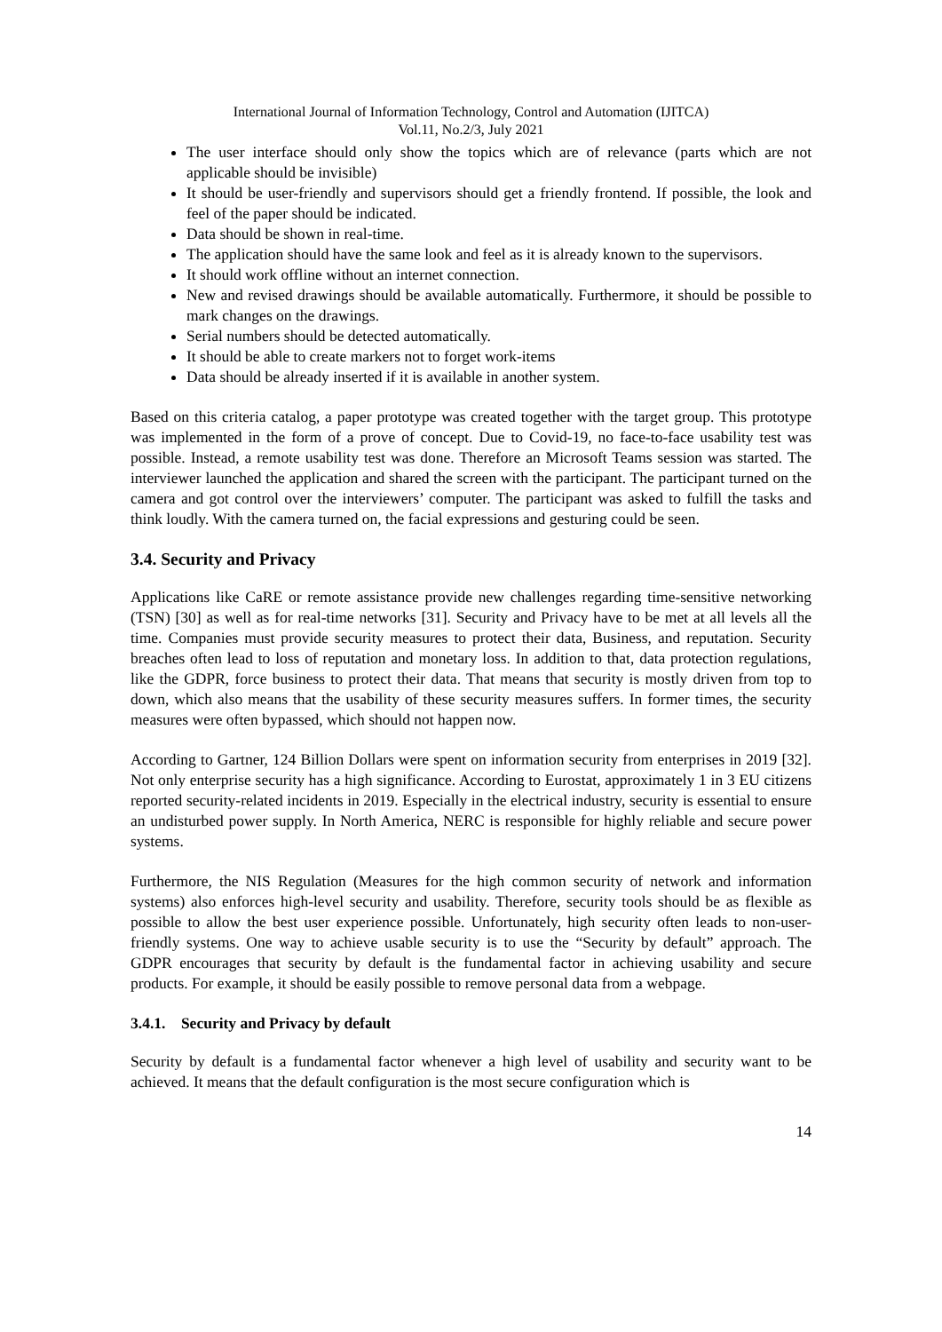International Journal of Information Technology, Control and Automation (IJITCA)
Vol.11, No.2/3, July 2021
The user interface should only show the topics which are of relevance (parts which are not applicable should be invisible)
It should be user-friendly and supervisors should get a friendly frontend. If possible, the look and feel of the paper should be indicated.
Data should be shown in real-time.
The application should have the same look and feel as it is already known to the supervisors.
It should work offline without an internet connection.
New and revised drawings should be available automatically. Furthermore, it should be possible to mark changes on the drawings.
Serial numbers should be detected automatically.
It should be able to create markers not to forget work-items
Data should be already inserted if it is available in another system.
Based on this criteria catalog, a paper prototype was created together with the target group. This prototype was implemented in the form of a prove of concept. Due to Covid-19, no face-to-face usability test was possible. Instead, a remote usability test was done. Therefore an Microsoft Teams session was started. The interviewer launched the application and shared the screen with the participant. The participant turned on the camera and got control over the interviewers’ computer. The participant was asked to fulfill the tasks and think loudly. With the camera turned on, the facial expressions and gesturing could be seen.
3.4. Security and Privacy
Applications like CaRE or remote assistance provide new challenges regarding time-sensitive networking (TSN) [30] as well as for real-time networks [31]. Security and Privacy have to be met at all levels all the time. Companies must provide security measures to protect their data, Business, and reputation. Security breaches often lead to loss of reputation and monetary loss. In addition to that, data protection regulations, like the GDPR, force business to protect their data. That means that security is mostly driven from top to down, which also means that the usability of these security measures suffers. In former times, the security measures were often bypassed, which should not happen now.
According to Gartner, 124 Billion Dollars were spent on information security from enterprises in 2019 [32]. Not only enterprise security has a high significance. According to Eurostat, approximately 1 in 3 EU citizens reported security-related incidents in 2019. Especially in the electrical industry, security is essential to ensure an undisturbed power supply. In North America, NERC is responsible for highly reliable and secure power systems.
Furthermore, the NIS Regulation (Measures for the high common security of network and information systems) also enforces high-level security and usability. Therefore, security tools should be as flexible as possible to allow the best user experience possible. Unfortunately, high security often leads to non-user-friendly systems. One way to achieve usable security is to use the “Security by default” approach. The GDPR encourages that security by default is the fundamental factor in achieving usability and secure products. For example, it should be easily possible to remove personal data from a webpage.
3.4.1. Security and Privacy by default
Security by default is a fundamental factor whenever a high level of usability and security want to be achieved. It means that the default configuration is the most secure configuration which is
14